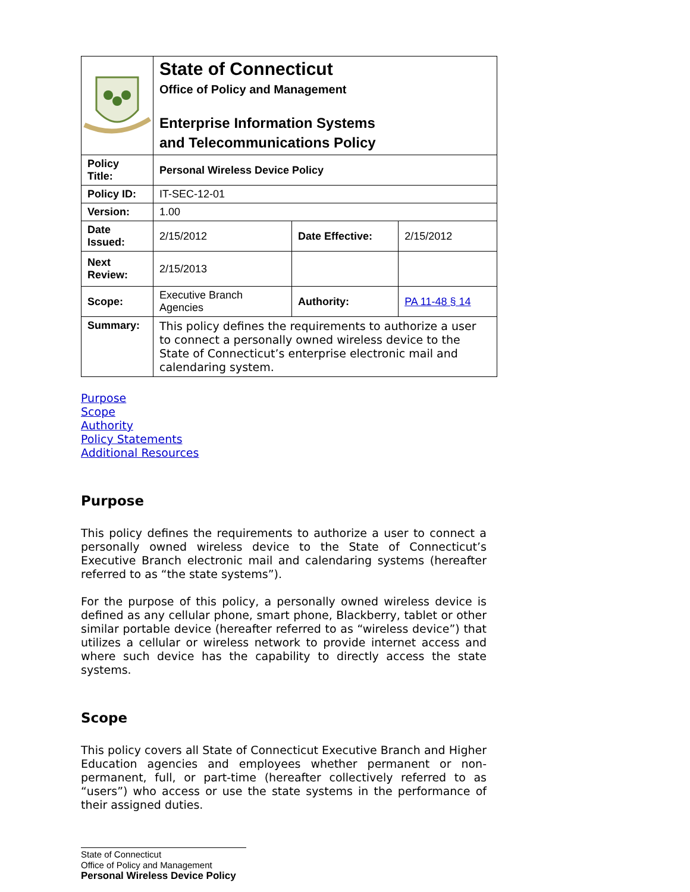| | State of Connecticut Office of Policy and Management Enterprise Information Systems and Telecommunications Policy | | |
| Policy Title: | Personal Wireless Device Policy | | |
| Policy ID: | IT-SEC-12-01 | | |
| Version: | 1.00 | | |
| Date Issued: | 2/15/2012 | Date Effective: | 2/15/2012 |
| Next Review: | 2/15/2013 | | |
| Scope: | Executive Branch Agencies | Authority: | PA 11-48 § 14 |
| Summary: | This policy defines the requirements to authorize a user to connect a personally owned wireless device to the State of Connecticut’s enterprise electronic mail and calendaring system. | | |
Purpose
Scope
Authority
Policy Statements
Additional Resources
Purpose
This policy defines the requirements to authorize a user to connect a personally owned wireless device to the State of Connecticut’s Executive Branch electronic mail and calendaring systems (hereafter referred to as “the state systems”).
For the purpose of this policy, a personally owned wireless device is defined as any cellular phone, smart phone, Blackberry, tablet or other similar portable device (hereafter referred to as “wireless device”) that utilizes a cellular or wireless network to provide internet access and where such device has the capability to directly access the state systems.
Scope
This policy covers all State of Connecticut Executive Branch and Higher Education agencies and employees whether permanent or non-permanent, full, or part-time (hereafter collectively referred to as “users”) who access or use the state systems in the performance of their assigned duties.
State of Connecticut
Office of Policy and Management
Personal Wireless Device Policy